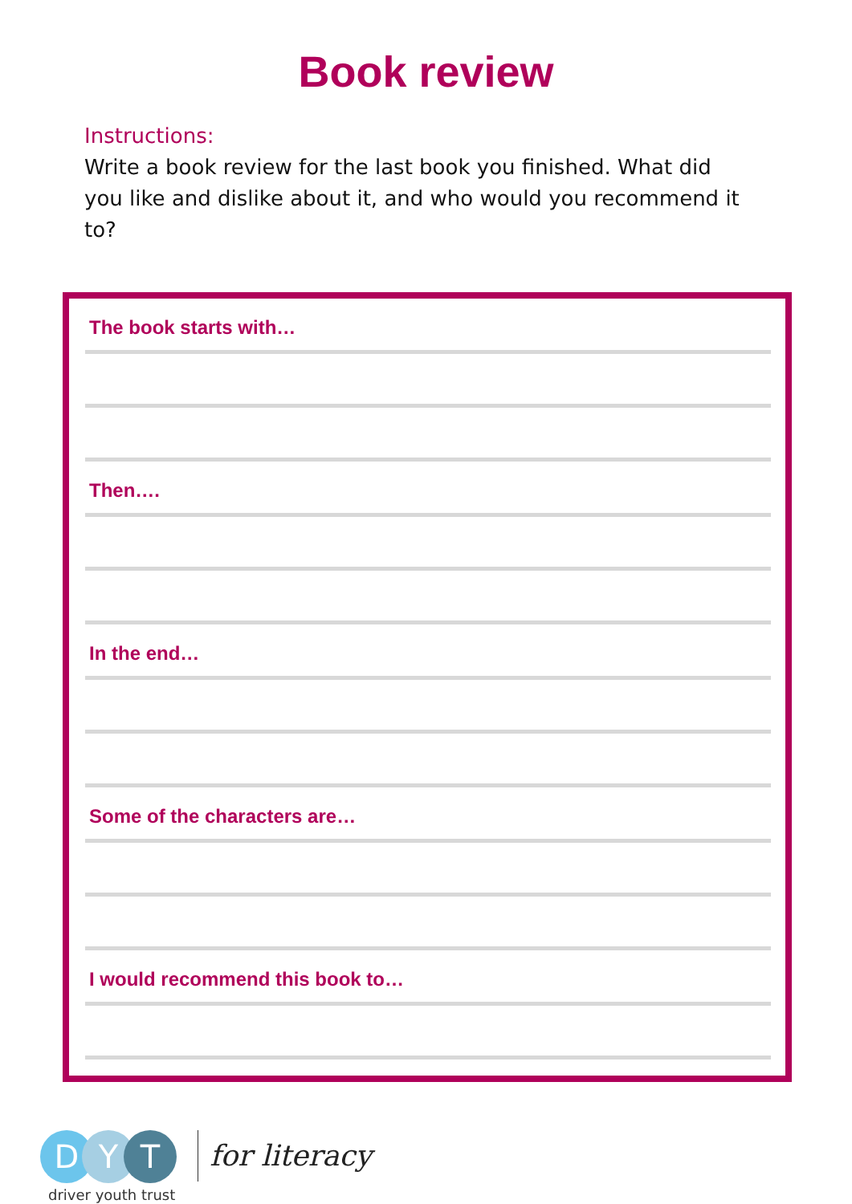Book review
Instructions:
Write a book review for the last book you finished. What did you like and dislike about it, and who would you recommend it to?
The book starts with…
Then….
In the end…
Some of the characters are…
I would recommend this book to…
D Y T
driver youth trust
for literacy